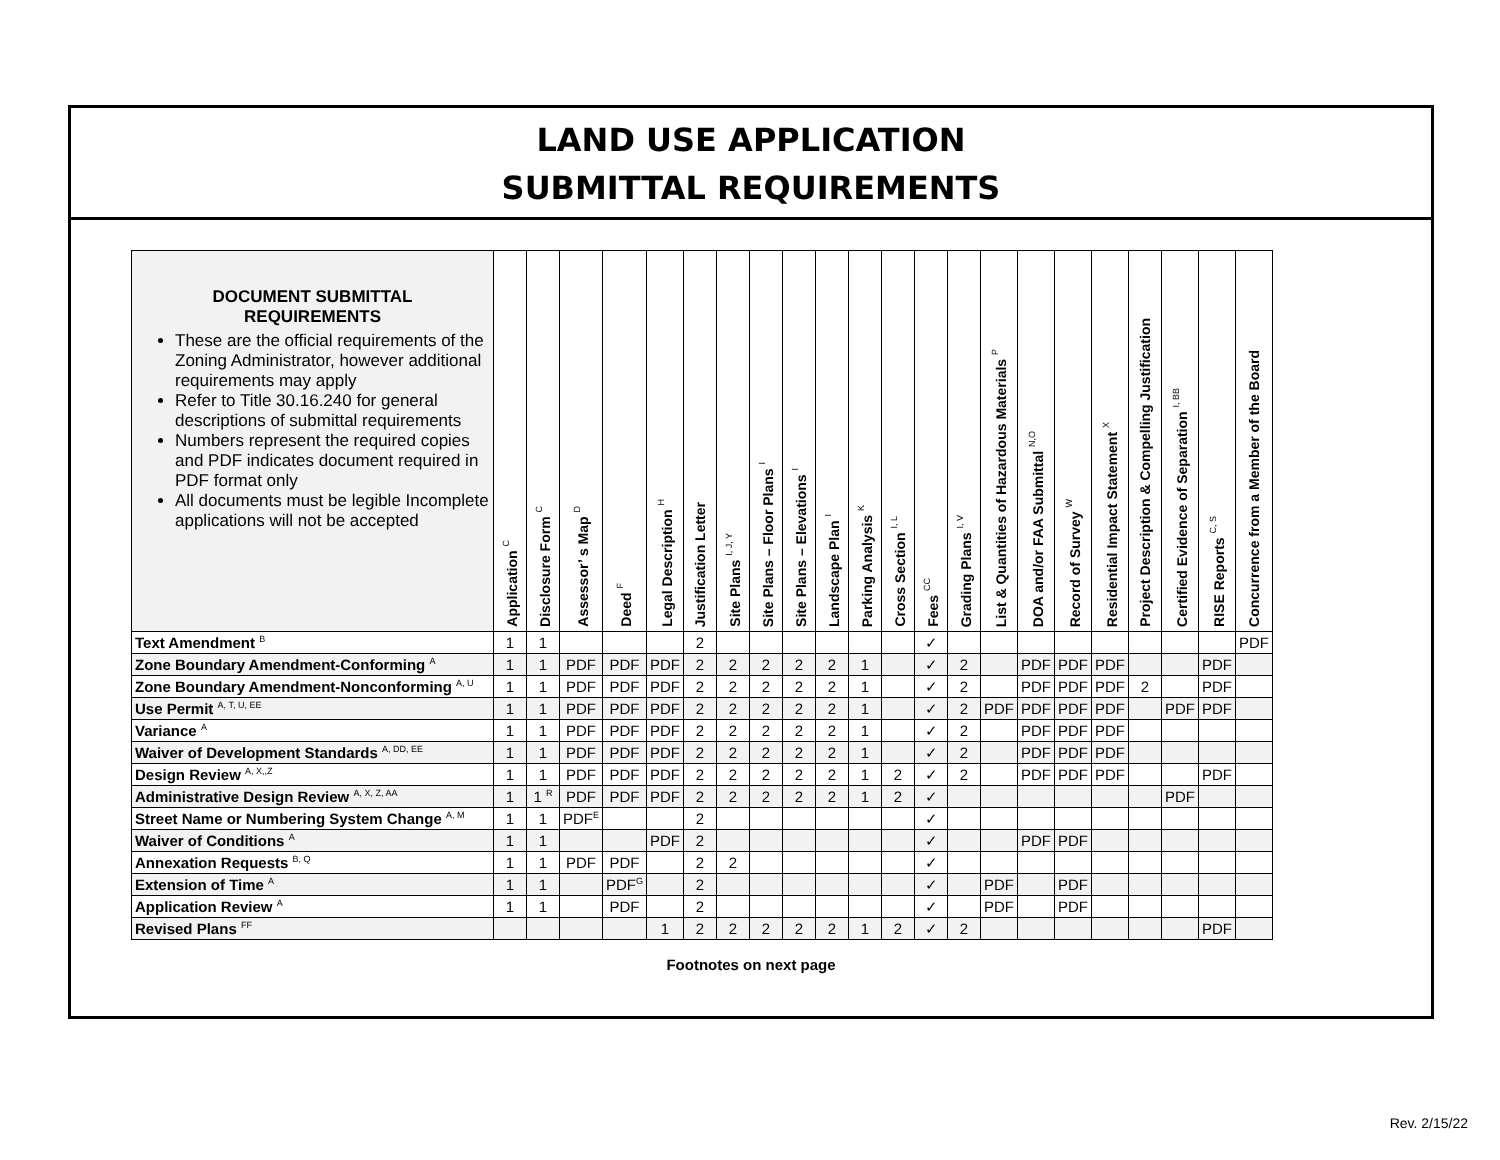LAND USE APPLICATION
SUBMITTAL REQUIREMENTS
| DOCUMENT SUBMITTAL REQUIREMENTS These are the official requirements of the Zoning Administrator, however additional requirements may apply Refer to Title 30.16.240 for general descriptions of submittal requirements Numbers represent the required copies and PDF indicates document required in PDF format only All documents must be legible Incomplete applications will not be accepted | Application <sup>C</sup> | Disclosure Form <sup>C</sup> | Assessor’ s Map <sup>D</sup> | Deed <sup>F</sup> | Legal Description <sup>H</sup> | Justification Letter | Site Plans <sup>I, J, Y</sup> | Site Plans – Floor Plans <sup>I</sup> | Site Plans – Elevations <sup>I</sup> | Landscape Plan <sup>I</sup> | Parking Analysis <sup>K</sup> | Cross Section <sup>I, L</sup> | Fees <sup>CC</sup> | Grading Plans <sup>I, V</sup> | List & Quantities of Hazardous Materials <sup>P</sup> | DOA and/or FAA Submittal <sup>N,O</sup> | Record of Survey <sup>W</sup> | Residential Impact Statement <sup>X</sup> | Project Description & Compelling Justification | Certified Evidence of Separation <sup>I, BB</sup> | RISE Reports <sup>C, S</sup> | Concurrence from a Member of the Board |
| --- | --- | --- | --- | --- | --- | --- | --- | --- | --- | --- | --- | --- | --- | --- | --- | --- | --- | --- | --- | --- | --- | --- |
| Text Amendment <sup>B</sup> | 1 | 1 | | | | 2 | | | | | | | ✓ | | | | | | | | | PDF |
| Zone Boundary Amendment-Conforming <sup>A</sup> | 1 | 1 | PDF | PDF | PDF | 2 | 2 | 2 | 2 | 2 | 1 | | ✓ | 2 | | PDF | PDF | PDF | | | PDF | |
| Zone Boundary Amendment-Nonconforming <sup>A, U</sup> | 1 | 1 | PDF | PDF | PDF | 2 | 2 | 2 | 2 | 2 | 1 | | ✓ | 2 | | PDF | PDF | PDF | 2 | | PDF | |
| Use Permit <sup>A, T, U, EE</sup> | 1 | 1 | PDF | PDF | PDF | 2 | 2 | 2 | 2 | 2 | 1 | | ✓ | 2 | PDF | PDF | PDF | PDF | | PDF | PDF | |
| Variance <sup>A</sup> | 1 | 1 | PDF | PDF | PDF | 2 | 2 | 2 | 2 | 2 | 1 | | ✓ | 2 | | PDF | PDF | PDF | | | | |
| Waiver of Development Standards <sup>A, DD, EE</sup> | 1 | 1 | PDF | PDF | PDF | 2 | 2 | 2 | 2 | 2 | 1 | | ✓ | 2 | | PDF | PDF | PDF | | | | |
| Design Review <sup>A, X,,Z</sup> | 1 | 1 | PDF | PDF | PDF | 2 | 2 | 2 | 2 | 2 | 1 | 2 | ✓ | 2 | | PDF | PDF | PDF | | | PDF | |
| Administrative Design Review <sup>A, X, Z, AA</sup> | 1 | 1 <sup>R</sup> | PDF | PDF | PDF | 2 | 2 | 2 | 2 | 2 | 1 | 2 | ✓ | | | | | | | PDF | | |
| Street Name or Numbering System Change <sup>A, M</sup> | 1 | 1 | PDF<sup>E</sup> | | | 2 | | | | | | | ✓ | | | | | | | | | |
| Waiver of Conditions <sup>A</sup> | 1 | 1 | | | PDF | 2 | | | | | | | ✓ | | | PDF | PDF | | | | | |
| Annexation Requests <sup>B, Q</sup> | 1 | 1 | PDF | PDF | | 2 | 2 | | | | | | ✓ | | | | | | | | | |
| Extension of Time <sup>A</sup> | 1 | 1 | | PDF<sup>G</sup> | | 2 | | | | | | | ✓ | | PDF | | PDF | | | | | |
| Application Review <sup>A</sup> | 1 | 1 | | PDF | | 2 | | | | | | | ✓ | | PDF | | PDF | | | | | |
| Revised Plans <sup>FF</sup> | | | | | 1 | 2 | 2 | 2 | 2 | 2 | 1 | 2 | ✓ | 2 | | | | | | | PDF | |
Footnotes on next page
Rev. 2/15/22